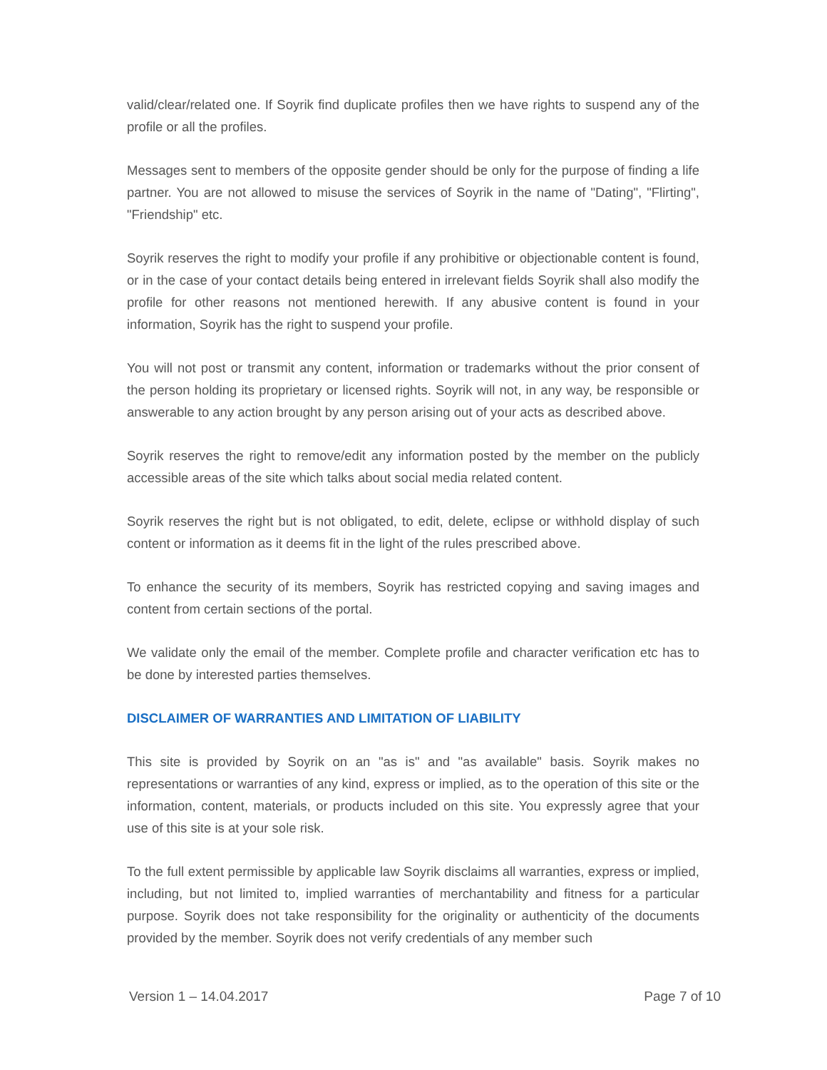valid/clear/related one. If Soyrik find duplicate profiles then we have rights to suspend any of the profile or all the profiles.
Messages sent to members of the opposite gender should be only for the purpose of finding a life partner. You are not allowed to misuse the services of Soyrik in the name of "Dating", "Flirting", "Friendship" etc.
Soyrik reserves the right to modify your profile if any prohibitive or objectionable content is found, or in the case of your contact details being entered in irrelevant fields Soyrik shall also modify the profile for other reasons not mentioned herewith. If any abusive content is found in your information, Soyrik has the right to suspend your profile.
You will not post or transmit any content, information or trademarks without the prior consent of the person holding its proprietary or licensed rights. Soyrik will not, in any way, be responsible or answerable to any action brought by any person arising out of your acts as described above.
Soyrik reserves the right to remove/edit any information posted by the member on the publicly accessible areas of the site which talks about social media related content.
Soyrik reserves the right but is not obligated, to edit, delete, eclipse or withhold display of such content or information as it deems fit in the light of the rules prescribed above.
To enhance the security of its members, Soyrik has restricted copying and saving images and content from certain sections of the portal.
We validate only the email of the member. Complete profile and character verification etc has to be done by interested parties themselves.
DISCLAIMER OF WARRANTIES AND LIMITATION OF LIABILITY
This site is provided by Soyrik on an "as is" and "as available" basis. Soyrik makes no representations or warranties of any kind, express or implied, as to the operation of this site or the information, content, materials, or products included on this site. You expressly agree that your use of this site is at your sole risk.
To the full extent permissible by applicable law Soyrik disclaims all warranties, express or implied, including, but not limited to, implied warranties of merchantability and fitness for a particular purpose. Soyrik does not take responsibility for the originality or authenticity of the documents provided by the member. Soyrik does not verify credentials of any member such
Version 1 – 14.04.2017 Page 7 of 10